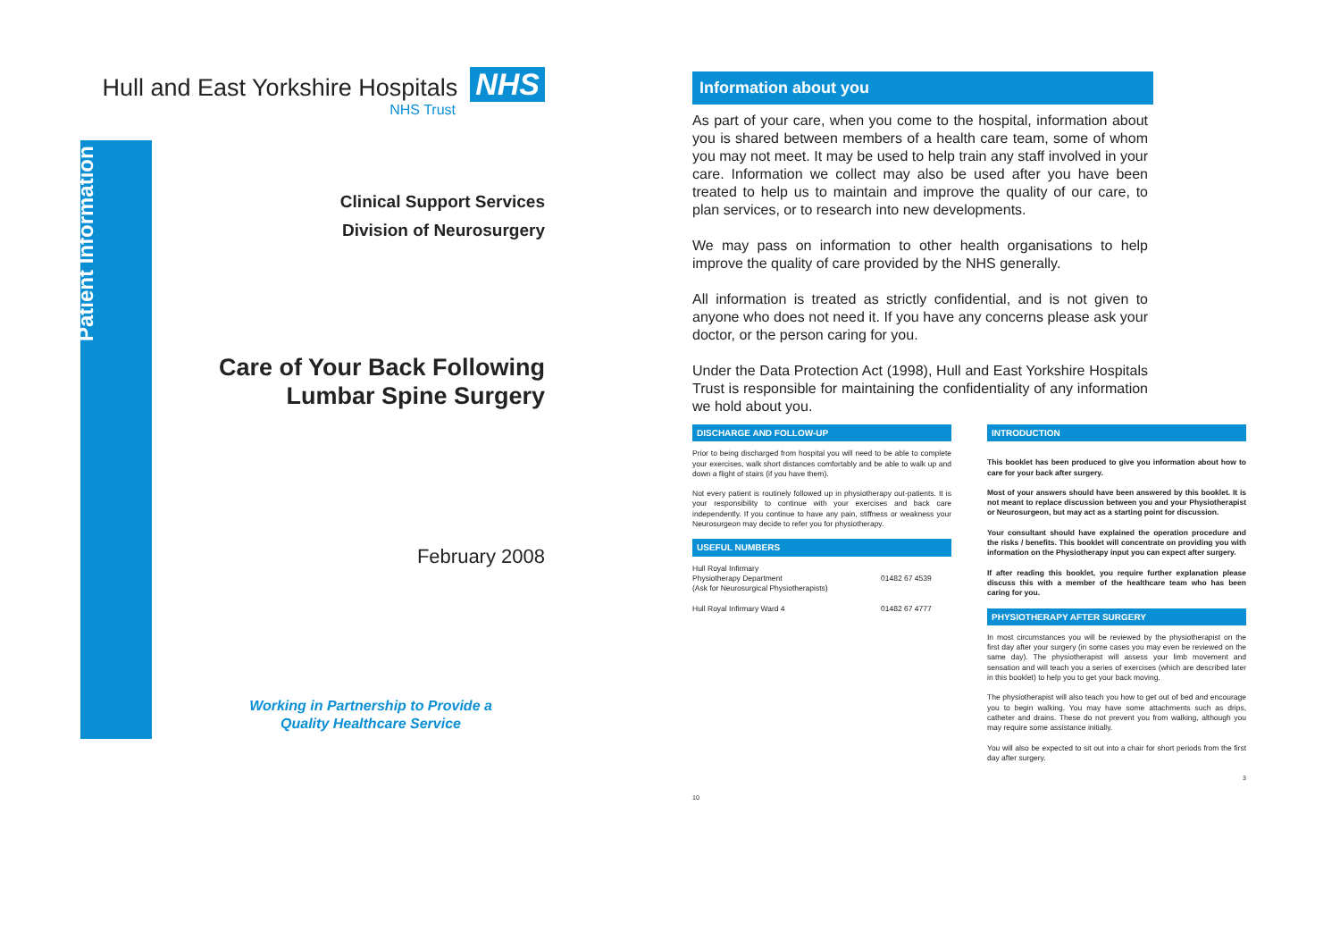Hull and East Yorkshire Hospitals
NHS
NHS Trust
Patient Information
Clinical Support Services
Division of Neurosurgery
Care of Your Back Following
Lumbar Spine Surgery
February 2008
Working in Partnership to Provide a
Quality Healthcare Service
Information about you
As part of your care, when you come to the hospital, information about you is shared between members of a health care team, some of whom you may not meet. It may be used to help train any staff involved in your care. Information we collect may also be used after you have been treated to help us to maintain and improve the quality of our care, to plan services, or to research into new developments.
We may pass on information to other health organisations to help improve the quality of care provided by the NHS generally.
All information is treated as strictly confidential, and is not given to anyone who does not need it. If you have any concerns please ask your doctor, or the person caring for you.
Under the Data Protection Act (1998), Hull and East Yorkshire Hospitals Trust is responsible for maintaining the confidentiality of any information we hold about you.
DISCHARGE AND FOLLOW-UP
Prior to being discharged from hospital you will need to be able to complete your exercises, walk short distances comfortably and be able to walk up and down a flight of stairs (if you have them).
Not every patient is routinely followed up in physiotherapy out-patients. It is your responsibility to continue with your exercises and back care independently. If you continue to have any pain, stiffness or weakness your Neurosurgeon may decide to refer you for physiotherapy.
USEFUL NUMBERS
| Hull Royal Infirmary Physiotherapy Department (Ask for Neurosurgical Physiotherapists) | 01482 67 4539 |
| Hull Royal Infirmary Ward 4 | 01482 67 4777 |
10
INTRODUCTION
This booklet has been produced to give you information about how to care for your back after surgery.
Most of your answers should have been answered by this booklet. It is not meant to replace discussion between you and your Physiotherapist or Neurosurgeon, but may act as a starting point for discussion.
Your consultant should have explained the operation procedure and the risks / benefits. This booklet will concentrate on providing you with information on the Physiotherapy input you can expect after surgery.
If after reading this booklet, you require further explanation please discuss this with a member of the healthcare team who has been caring for you.
PHYSIOTHERAPY AFTER SURGERY
In most circumstances you will be reviewed by the physiotherapist on the first day after your surgery (in some cases you may even be reviewed on the same day). The physiotherapist will assess your limb movement and sensation and will teach you a series of exercises (which are described later in this booklet) to help you to get your back moving.
The physiotherapist will also teach you how to get out of bed and encourage you to begin walking. You may have some attachments such as drips, catheter and drains. These do not prevent you from walking, although you may require some assistance initially.
You will also be expected to sit out into a chair for short periods from the first day after surgery.
3